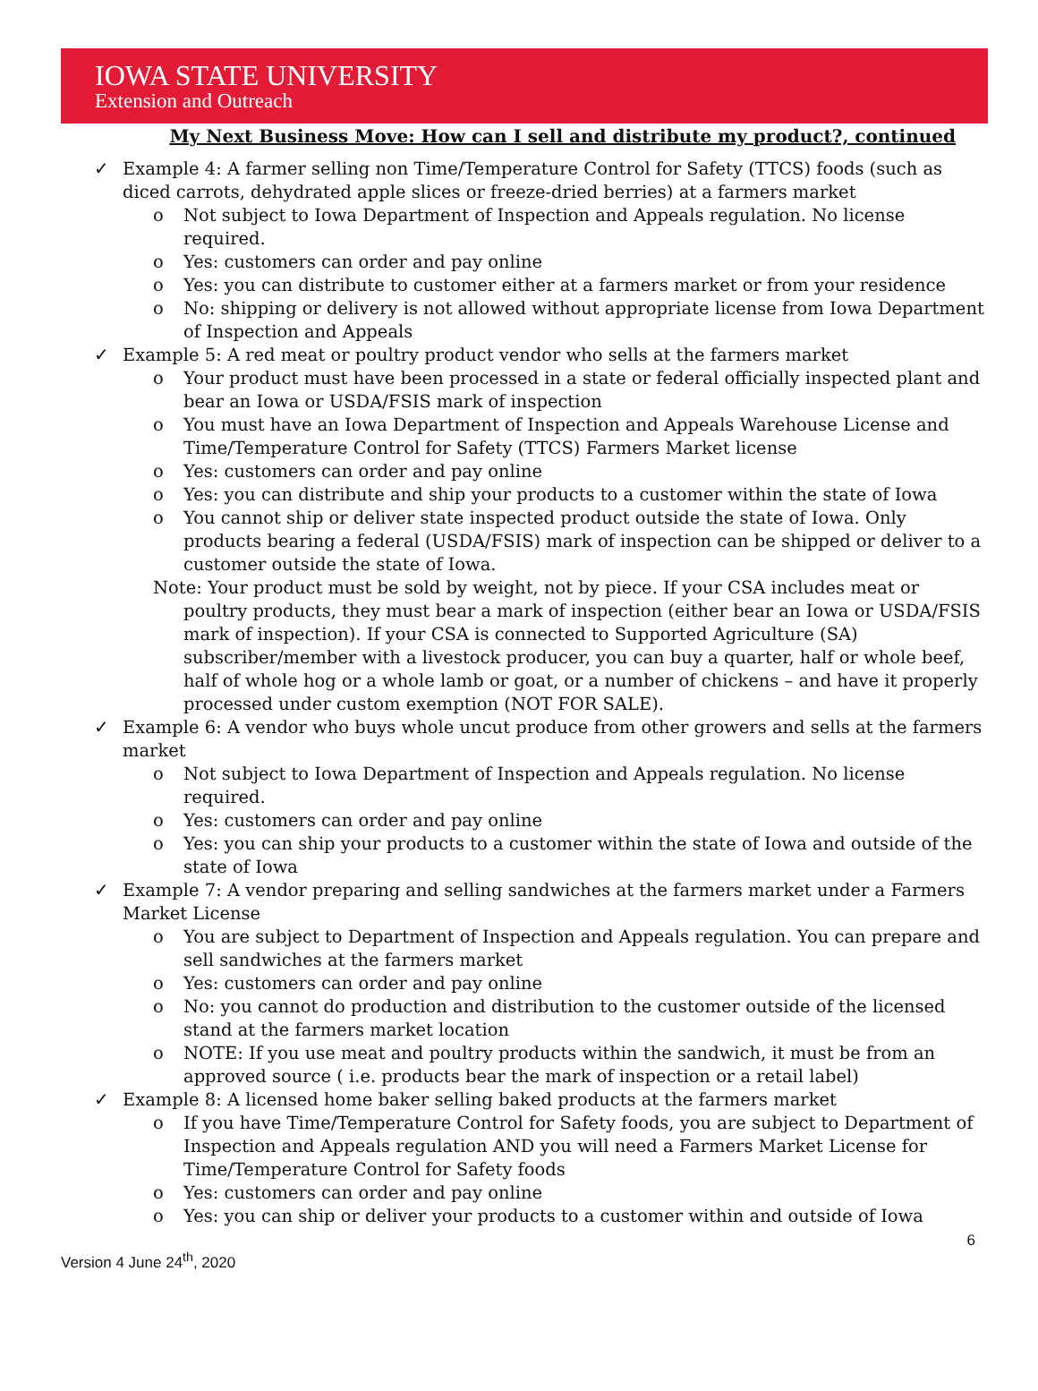IOWA STATE UNIVERSITY
Extension and Outreach
My Next Business Move: How can I sell and distribute my product?, continued
✓ Example 4: A farmer selling non Time/Temperature Control for Safety (TTCS) foods (such as diced carrots, dehydrated apple slices or freeze-dried berries) at a farmers market
o Not subject to Iowa Department of Inspection and Appeals regulation. No license required.
o Yes: customers can order and pay online
o Yes: you can distribute to customer either at a farmers market or from your residence
o No: shipping or delivery is not allowed without appropriate license from Iowa Department of Inspection and Appeals
✓ Example 5: A red meat or poultry product vendor who sells at the farmers market
o Your product must have been processed in a state or federal officially inspected plant and bear an Iowa or USDA/FSIS mark of inspection
o You must have an Iowa Department of Inspection and Appeals Warehouse License and Time/Temperature Control for Safety (TTCS) Farmers Market license
o Yes: customers can order and pay online
o Yes: you can distribute and ship your products to a customer within the state of Iowa
o You cannot ship or deliver state inspected product outside the state of Iowa. Only products bearing a federal (USDA/FSIS) mark of inspection can be shipped or deliver to a customer outside the state of Iowa.
Note: Your product must be sold by weight, not by piece. If your CSA includes meat or poultry products, they must bear a mark of inspection (either bear an Iowa or USDA/FSIS mark of inspection). If your CSA is connected to Supported Agriculture (SA) subscriber/member with a livestock producer, you can buy a quarter, half or whole beef, half of whole hog or a whole lamb or goat, or a number of chickens – and have it properly processed under custom exemption (NOT FOR SALE).
✓ Example 6: A vendor who buys whole uncut produce from other growers and sells at the farmers market
o Not subject to Iowa Department of Inspection and Appeals regulation. No license required.
o Yes: customers can order and pay online
o Yes: you can ship your products to a customer within the state of Iowa and outside of the state of Iowa
✓ Example 7: A vendor preparing and selling sandwiches at the farmers market under a Farmers Market License
o You are subject to Department of Inspection and Appeals regulation. You can prepare and sell sandwiches at the farmers market
o Yes: customers can order and pay online
o No: you cannot do production and distribution to the customer outside of the licensed stand at the farmers market location
o NOTE: If you use meat and poultry products within the sandwich, it must be from an approved source ( i.e. products bear the mark of inspection or a retail label)
✓ Example 8: A licensed home baker selling baked products at the farmers market
o If you have Time/Temperature Control for Safety foods, you are subject to Department of Inspection and Appeals regulation AND you will need a Farmers Market License for Time/Temperature Control for Safety foods
o Yes: customers can order and pay online
o Yes: you can ship or deliver your products to a customer within and outside of Iowa
6
Version 4 June 24<sup>th</sup>, 2020